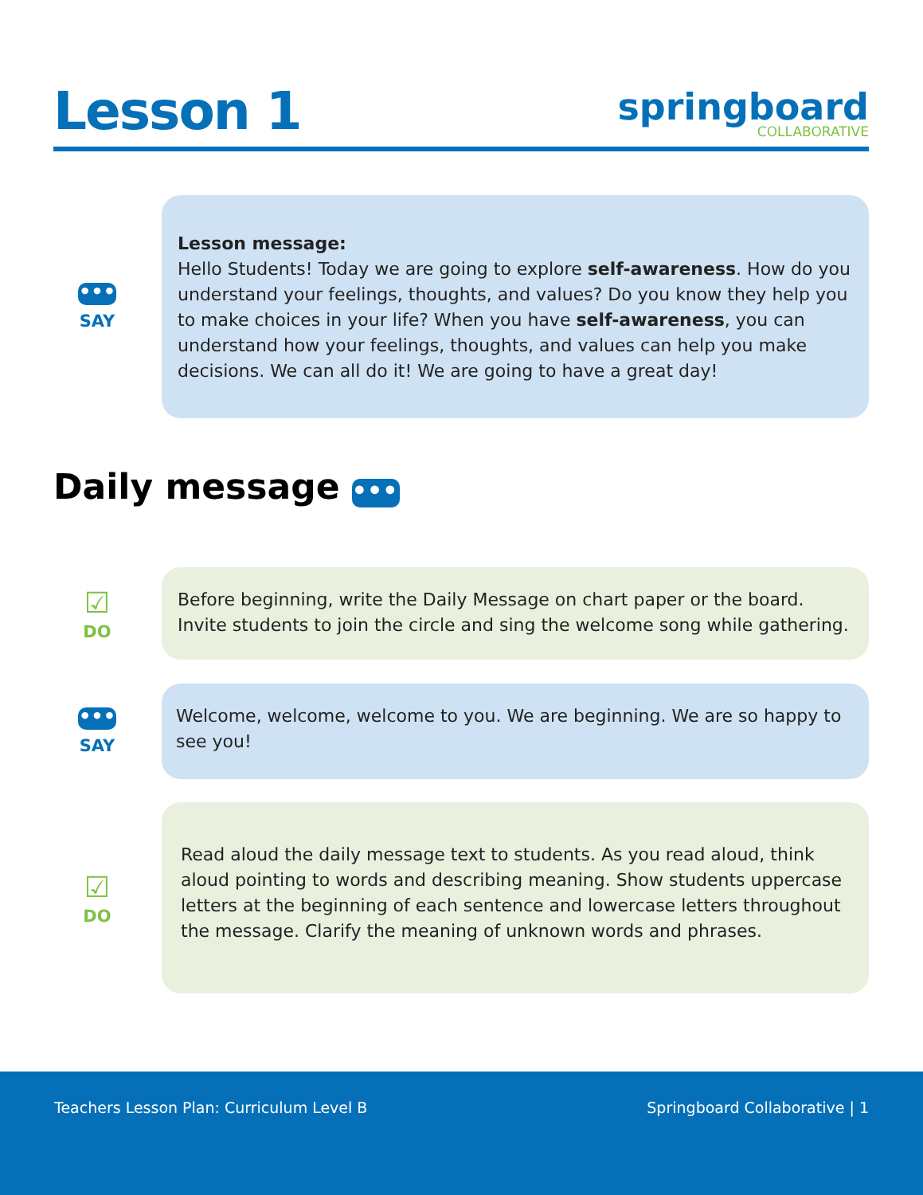Lesson 1
springboard
COLLABORATIVE
•••
SAY
Lesson message:
Hello Students! Today we are going to explore self-awareness. How do you understand your feelings, thoughts, and values? Do you know they help you to make choices in your life? When you have self-awareness, you can understand how your feelings, thoughts, and values can help you make decisions. We can all do it! We are going to have a great day!
Daily message •••
☑
DO
Before beginning, write the Daily Message on chart paper or the board. Invite students to join the circle and sing the welcome song while gathering.
•••
SAY
Welcome, welcome, welcome to you. We are beginning. We are so happy to see you!
☑
DO
Read aloud the daily message text to students. As you read aloud, think aloud pointing to words and describing meaning. Show students uppercase letters at the beginning of each sentence and lowercase letters throughout the message. Clarify the meaning of unknown words and phrases.
Teachers Lesson Plan: Curriculum Level B Springboard Collaborative | 1